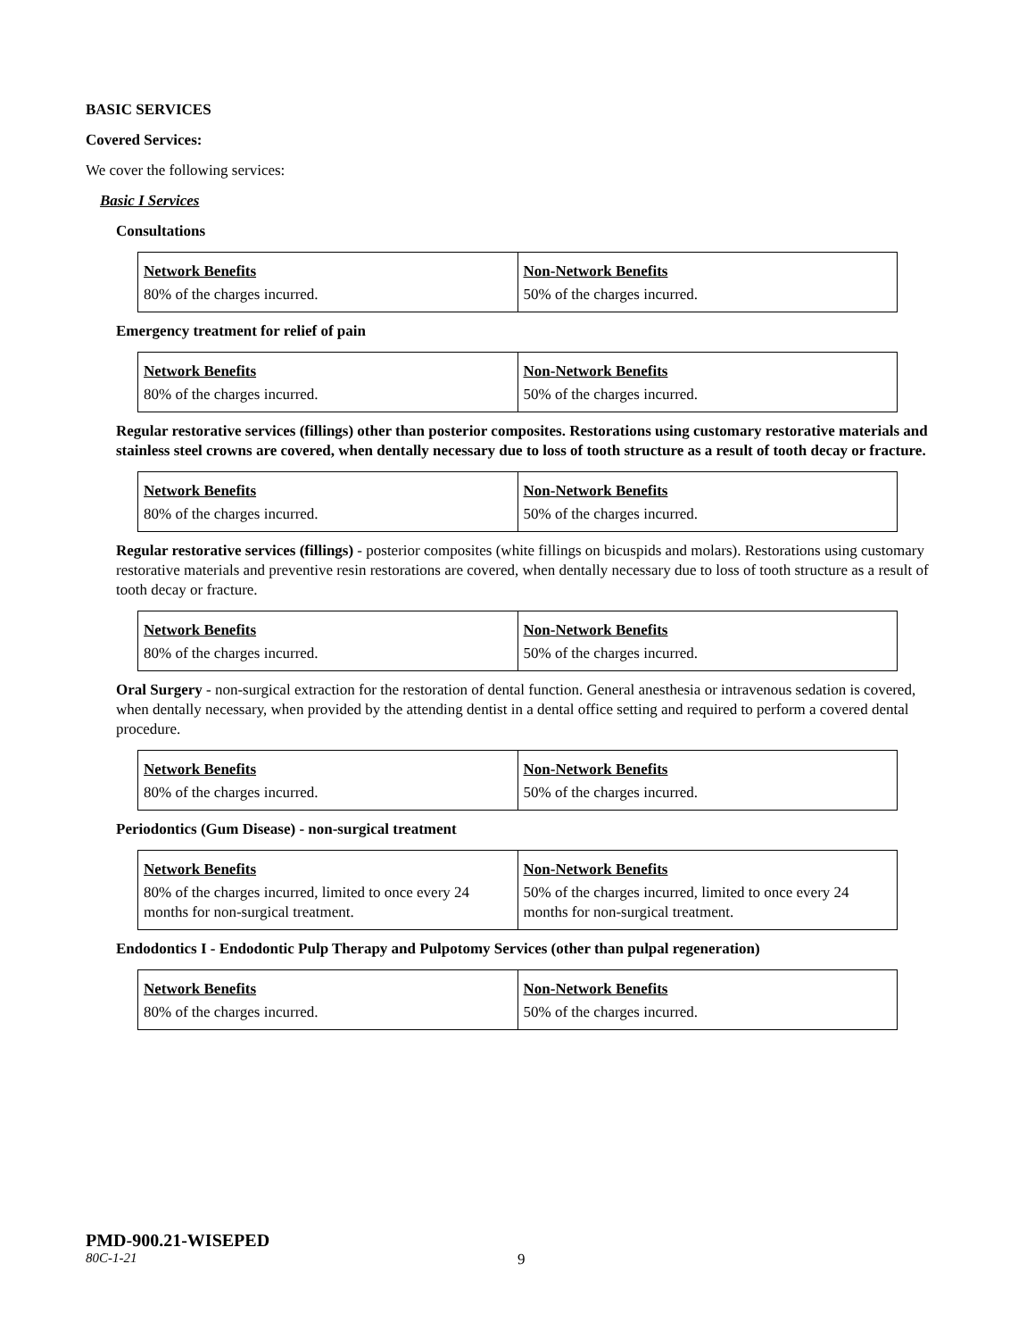BASIC SERVICES
Covered Services:
We cover the following services:
Basic I Services
Consultations
| Network Benefits | Non-Network Benefits |
| 80% of the charges incurred. | 50% of the charges incurred. |
Emergency treatment for relief of pain
| Network Benefits | Non-Network Benefits |
| 80% of the charges incurred. | 50% of the charges incurred. |
Regular restorative services (fillings) other than posterior composites. Restorations using customary restorative materials and stainless steel crowns are covered, when dentally necessary due to loss of tooth structure as a result of tooth decay or fracture.
| Network Benefits | Non-Network Benefits |
| 80% of the charges incurred. | 50% of the charges incurred. |
Regular restorative services (fillings) - posterior composites (white fillings on bicuspids and molars). Restorations using customary restorative materials and preventive resin restorations are covered, when dentally necessary due to loss of tooth structure as a result of tooth decay or fracture.
| Network Benefits | Non-Network Benefits |
| 80% of the charges incurred. | 50% of the charges incurred. |
Oral Surgery - non-surgical extraction for the restoration of dental function. General anesthesia or intravenous sedation is covered, when dentally necessary, when provided by the attending dentist in a dental office setting and required to perform a covered dental procedure.
| Network Benefits | Non-Network Benefits |
| 80% of the charges incurred. | 50% of the charges incurred. |
Periodontics (Gum Disease) - non-surgical treatment
| Network Benefits | Non-Network Benefits |
| 80% of the charges incurred, limited to once every 24 months for non-surgical treatment. | 50% of the charges incurred, limited to once every 24 months for non-surgical treatment. |
Endodontics I - Endodontic Pulp Therapy and Pulpotomy Services (other than pulpal regeneration)
| Network Benefits | Non-Network Benefits |
| 80% of the charges incurred. | 50% of the charges incurred. |
PMD-900.21-WISEPED
80C-1-21 9